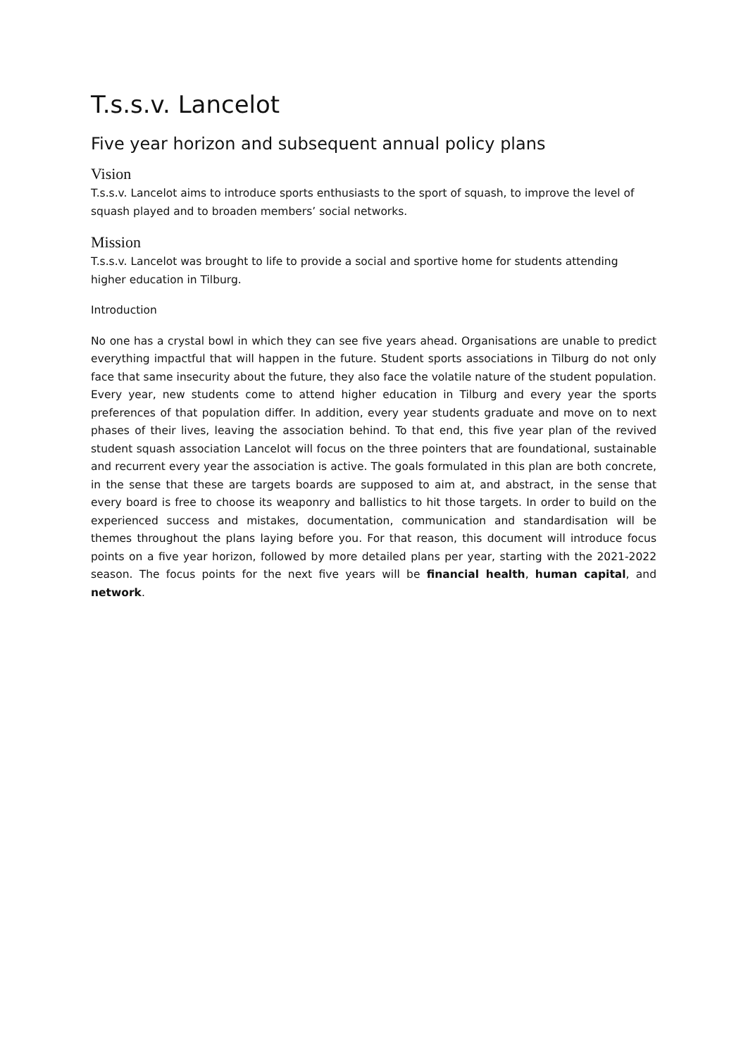T.s.s.v. Lancelot
Five year horizon and subsequent annual policy plans
Vision
T.s.s.v. Lancelot aims to introduce sports enthusiasts to the sport of squash, to improve the level of squash played and to broaden members’ social networks.
Mission
T.s.s.v. Lancelot was brought to life to provide a social and sportive home for students attending higher education in Tilburg.
Introduction
No one has a crystal bowl in which they can see five years ahead. Organisations are unable to predict everything impactful that will happen in the future. Student sports associations in Tilburg do not only face that same insecurity about the future, they also face the volatile nature of the student population. Every year, new students come to attend higher education in Tilburg and every year the sports preferences of that population differ. In addition, every year students graduate and move on to next phases of their lives, leaving the association behind. To that end, this five year plan of the revived student squash association Lancelot will focus on the three pointers that are foundational, sustainable and recurrent every year the association is active. The goals formulated in this plan are both concrete, in the sense that these are targets boards are supposed to aim at, and abstract, in the sense that every board is free to choose its weaponry and ballistics to hit those targets. In order to build on the experienced success and mistakes, documentation, communication and standardisation will be themes throughout the plans laying before you. For that reason, this document will introduce focus points on a five year horizon, followed by more detailed plans per year, starting with the 2021-2022 season. The focus points for the next five years will be financial health, human capital, and network.